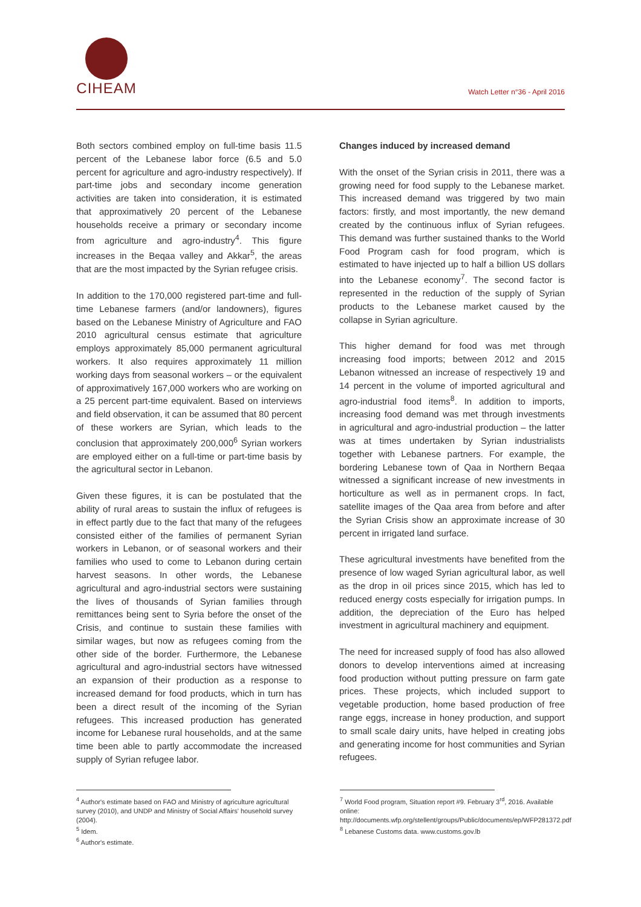CIHEAM
Watch Letter n°36 - April 2016
Both sectors combined employ on full-time basis 11.5 percent of the Lebanese labor force (6.5 and 5.0 percent for agriculture and agro-industry respectively). If part-time jobs and secondary income generation activities are taken into consideration, it is estimated that approximatively 20 percent of the Lebanese households receive a primary or secondary income from agriculture and agro-industry<sup>4</sup>. This figure increases in the Beqaa valley and Akkar<sup>5</sup>, the areas that are the most impacted by the Syrian refugee crisis.
In addition to the 170,000 registered part-time and full-time Lebanese farmers (and/or landowners), figures based on the Lebanese Ministry of Agriculture and FAO 2010 agricultural census estimate that agriculture employs approximately 85,000 permanent agricultural workers. It also requires approximately 11 million working days from seasonal workers – or the equivalent of approximatively 167,000 workers who are working on a 25 percent part-time equivalent. Based on interviews and field observation, it can be assumed that 80 percent of these workers are Syrian, which leads to the conclusion that approximately 200,000<sup>6</sup> Syrian workers are employed either on a full-time or part-time basis by the agricultural sector in Lebanon.
Given these figures, it is can be postulated that the ability of rural areas to sustain the influx of refugees is in effect partly due to the fact that many of the refugees consisted either of the families of permanent Syrian workers in Lebanon, or of seasonal workers and their families who used to come to Lebanon during certain harvest seasons. In other words, the Lebanese agricultural and agro-industrial sectors were sustaining the lives of thousands of Syrian families through remittances being sent to Syria before the onset of the Crisis, and continue to sustain these families with similar wages, but now as refugees coming from the other side of the border. Furthermore, the Lebanese agricultural and agro-industrial sectors have witnessed an expansion of their production as a response to increased demand for food products, which in turn has been a direct result of the incoming of the Syrian refugees. This increased production has generated income for Lebanese rural households, and at the same time been able to partly accommodate the increased supply of Syrian refugee labor.
Changes induced by increased demand
With the onset of the Syrian crisis in 2011, there was a growing need for food supply to the Lebanese market. This increased demand was triggered by two main factors: firstly, and most importantly, the new demand created by the continuous influx of Syrian refugees. This demand was further sustained thanks to the World Food Program cash for food program, which is estimated to have injected up to half a billion US dollars into the Lebanese economy<sup>7</sup>. The second factor is represented in the reduction of the supply of Syrian products to the Lebanese market caused by the collapse in Syrian agriculture.
This higher demand for food was met through increasing food imports; between 2012 and 2015 Lebanon witnessed an increase of respectively 19 and 14 percent in the volume of imported agricultural and agro-industrial food items<sup>8</sup>. In addition to imports, increasing food demand was met through investments in agricultural and agro-industrial production – the latter was at times undertaken by Syrian industrialists together with Lebanese partners. For example, the bordering Lebanese town of Qaa in Northern Beqaa witnessed a significant increase of new investments in horticulture as well as in permanent crops. In fact, satellite images of the Qaa area from before and after the Syrian Crisis show an approximate increase of 30 percent in irrigated land surface.
These agricultural investments have benefited from the presence of low waged Syrian agricultural labor, as well as the drop in oil prices since 2015, which has led to reduced energy costs especially for irrigation pumps. In addition, the depreciation of the Euro has helped investment in agricultural machinery and equipment.
The need for increased supply of food has also allowed donors to develop interventions aimed at increasing food production without putting pressure on farm gate prices. These projects, which included support to vegetable production, home based production of free range eggs, increase in honey production, and support to small scale dairy units, have helped in creating jobs and generating income for host communities and Syrian refugees.
<sup>4</sup> Author's estimate based on FAO and Ministry of agriculture agricultural survey (2010), and UNDP and Ministry of Social Affairs' household survey (2004).
<sup>5</sup> Idem.
<sup>6</sup> Author's estimate.
<sup>7</sup> World Food program, Situation report #9. February 3<sup>rd</sup>, 2016. Available online: http://documents.wfp.org/stellent/groups/Public/documents/ep/WFP281372.pdf
<sup>8</sup> Lebanese Customs data. www.customs.gov.lb